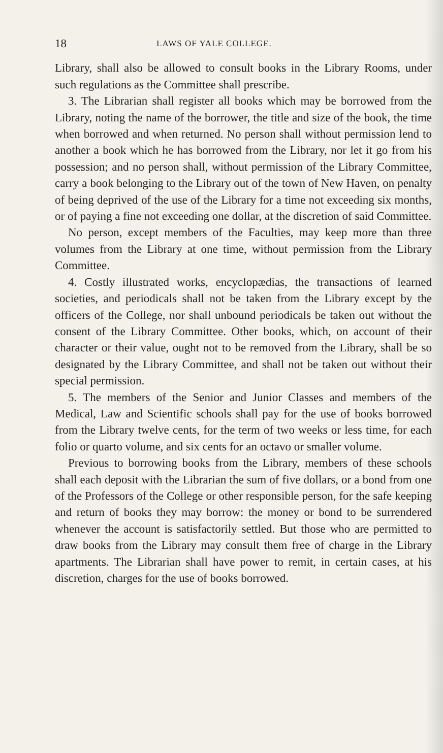18 LAWS OF YALE COLLEGE.
Library, shall also be allowed to consult books in the Library Rooms, under such regulations as the Committee shall prescribe.
3. The Librarian shall register all books which may be borrowed from the Library, noting the name of the borrower, the title and size of the book, the time when borrowed and when returned. No person shall without permission lend to another a book which he has borrowed from the Library, nor let it go from his possession; and no person shall, without permission of the Library Committee, carry a book belonging to the Library out of the town of New Haven, on penalty of being deprived of the use of the Library for a time not exceeding six months, or of paying a fine not exceeding one dollar, at the discretion of said Committee.
No person, except members of the Faculties, may keep more than three volumes from the Library at one time, without permission from the Library Committee.
4. Costly illustrated works, encyclopædias, the transactions of learned societies, and periodicals shall not be taken from the Library except by the officers of the College, nor shall unbound periodicals be taken out without the consent of the Library Committee. Other books, which, on account of their character or their value, ought not to be removed from the Library, shall be so designated by the Library Committee, and shall not be taken out without their special permission.
5. The members of the Senior and Junior Classes and members of the Medical, Law and Scientific schools shall pay for the use of books borrowed from the Library twelve cents, for the term of two weeks or less time, for each folio or quarto volume, and six cents for an octavo or smaller volume.
Previous to borrowing books from the Library, members of these schools shall each deposit with the Librarian the sum of five dollars, or a bond from one of the Professors of the College or other responsible person, for the safe keeping and return of books they may borrow: the money or bond to be surrendered whenever the account is satisfactorily settled. But those who are permitted to draw books from the Library may consult them free of charge in the Library apartments. The Librarian shall have power to remit, in certain cases, at his discretion, charges for the use of books borrowed.